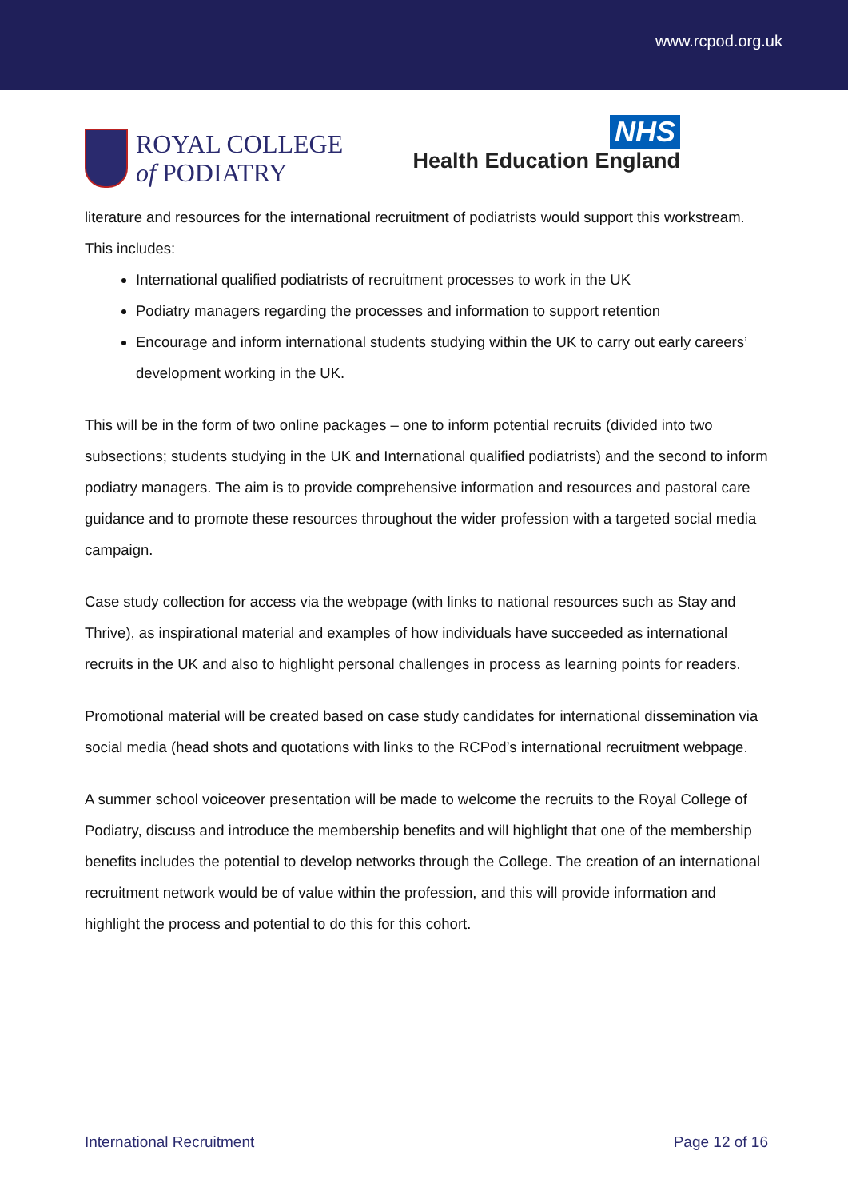www.rcpod.org.uk
ROYAL COLLEGE
of PODIATRY
NHS
Health Education England
literature and resources for the international recruitment of podiatrists would support this workstream. This includes:
International qualified podiatrists of recruitment processes to work in the UK
Podiatry managers regarding the processes and information to support retention
Encourage and inform international students studying within the UK to carry out early careers’ development working in the UK.
This will be in the form of two online packages – one to inform potential recruits (divided into two subsections; students studying in the UK and International qualified podiatrists) and the second to inform podiatry managers. The aim is to provide comprehensive information and resources and pastoral care guidance and to promote these resources throughout the wider profession with a targeted social media campaign.
Case study collection for access via the webpage (with links to national resources such as Stay and Thrive), as inspirational material and examples of how individuals have succeeded as international recruits in the UK and also to highlight personal challenges in process as learning points for readers.
Promotional material will be created based on case study candidates for international dissemination via social media (head shots and quotations with links to the RCPod’s international recruitment webpage.
A summer school voiceover presentation will be made to welcome the recruits to the Royal College of Podiatry, discuss and introduce the membership benefits and will highlight that one of the membership benefits includes the potential to develop networks through the College. The creation of an international recruitment network would be of value within the profession, and this will provide information and highlight the process and potential to do this for this cohort.
International Recruitment Page 12 of 16